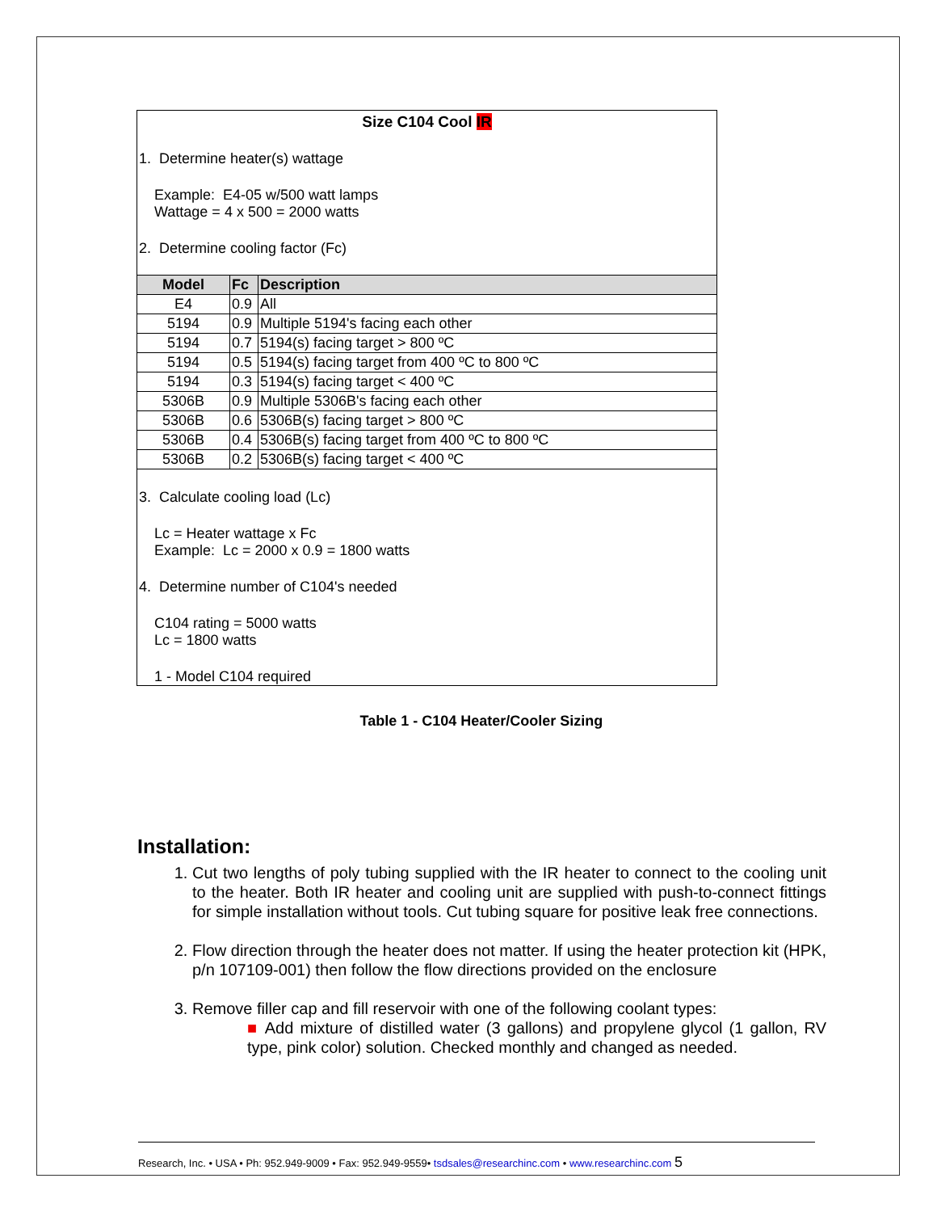Size C104 Cool IR
1. Determine heater(s) wattage
Example: E4-05 w/500 watt lamps
Wattage = 4 x 500 = 2000 watts
2. Determine cooling factor (Fc)
| Model | Fc | Description |
| --- | --- | --- |
| E4 | 0.9 | All |
| 5194 | 0.9 | Multiple 5194's facing each other |
| 5194 | 0.7 | 5194(s) facing target > 800 ºC |
| 5194 | 0.5 | 5194(s) facing target from 400 ºC to 800 ºC |
| 5194 | 0.3 | 5194(s) facing target < 400 ºC |
| 5306B | 0.9 | Multiple 5306B's facing each other |
| 5306B | 0.6 | 5306B(s) facing target > 800 ºC |
| 5306B | 0.4 | 5306B(s) facing target from 400 ºC to 800 ºC |
| 5306B | 0.2 | 5306B(s) facing target < 400 ºC |
3. Calculate cooling load (Lc)
Lc = Heater wattage x Fc
Example: Lc = 2000 x 0.9 = 1800 watts
4. Determine number of C104's needed
C104 rating = 5000 watts
Lc = 1800 watts
1 - Model C104 required
Table 1 - C104 Heater/Cooler Sizing
Installation:
1. Cut two lengths of poly tubing supplied with the IR heater to connect to the cooling unit to the heater. Both IR heater and cooling unit are supplied with push-to-connect fittings for simple installation without tools. Cut tubing square for positive leak free connections.
2. Flow direction through the heater does not matter. If using the heater protection kit (HPK, p/n 107109-001) then follow the flow directions provided on the enclosure
3. Remove filler cap and fill reservoir with one of the following coolant types:
■ Add mixture of distilled water (3 gallons) and propylene glycol (1 gallon, RV type, pink color) solution. Checked monthly and changed as needed.
Research, Inc. • USA • Ph: 952.949-9009 • Fax: 952.949-9559• tsdsales@researchinc.com • www.researchinc.com 5